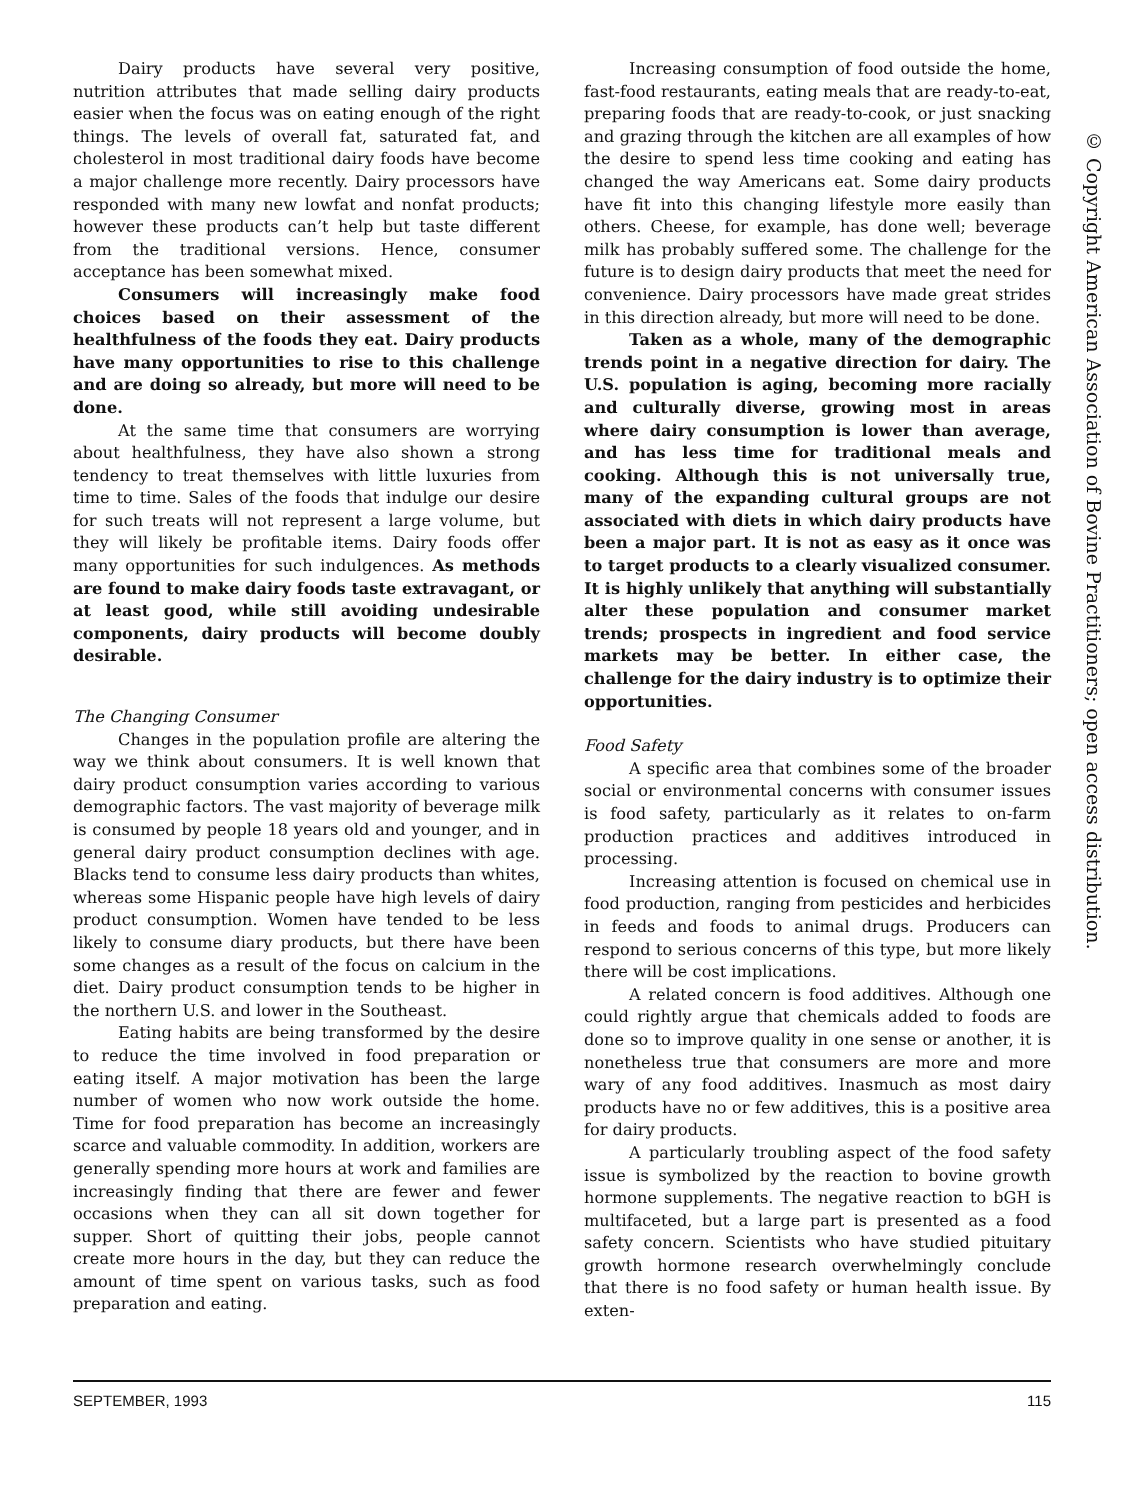Dairy products have several very positive, nutrition attributes that made selling dairy products easier when the focus was on eating enough of the right things. The levels of overall fat, saturated fat, and cholesterol in most traditional dairy foods have become a major challenge more recently. Dairy processors have responded with many new lowfat and nonfat products; however these products can’t help but taste different from the traditional versions. Hence, consumer acceptance has been somewhat mixed.
Consumers will increasingly make food choices based on their assessment of the healthfulness of the foods they eat. Dairy products have many opportunities to rise to this challenge and are doing so already, but more will need to be done.
At the same time that consumers are worrying about healthfulness, they have also shown a strong tendency to treat themselves with little luxuries from time to time. Sales of the foods that indulge our desire for such treats will not represent a large volume, but they will likely be profitable items. Dairy foods offer many opportunities for such indulgences. As methods are found to make dairy foods taste extravagant, or at least good, while still avoiding undesirable components, dairy products will become doubly desirable.
The Changing Consumer
Changes in the population profile are altering the way we think about consumers. It is well known that dairy product consumption varies according to various demographic factors. The vast majority of beverage milk is consumed by people 18 years old and younger, and in general dairy product consumption declines with age. Blacks tend to consume less dairy products than whites, whereas some Hispanic people have high levels of dairy product consumption. Women have tended to be less likely to consume diary products, but there have been some changes as a result of the focus on calcium in the diet. Dairy product consumption tends to be higher in the northern U.S. and lower in the Southeast.
Eating habits are being transformed by the desire to reduce the time involved in food preparation or eating itself. A major motivation has been the large number of women who now work outside the home. Time for food preparation has become an increasingly scarce and valuable commodity. In addition, workers are generally spending more hours at work and families are increasingly finding that there are fewer and fewer occasions when they can all sit down together for supper. Short of quitting their jobs, people cannot create more hours in the day, but they can reduce the amount of time spent on various tasks, such as food preparation and eating.
Increasing consumption of food outside the home, fast-food restaurants, eating meals that are ready-to-eat, preparing foods that are ready-to-cook, or just snacking and grazing through the kitchen are all examples of how the desire to spend less time cooking and eating has changed the way Americans eat. Some dairy products have fit into this changing lifestyle more easily than others. Cheese, for example, has done well; beverage milk has probably suffered some. The challenge for the future is to design dairy products that meet the need for convenience. Dairy processors have made great strides in this direction already, but more will need to be done.
Taken as a whole, many of the demographic trends point in a negative direction for dairy. The U.S. population is aging, becoming more racially and culturally diverse, growing most in areas where dairy consumption is lower than average, and has less time for traditional meals and cooking. Although this is not universally true, many of the expanding cultural groups are not associated with diets in which dairy products have been a major part. It is not as easy as it once was to target products to a clearly visualized consumer. It is highly unlikely that anything will substantially alter these population and consumer market trends; prospects in ingredient and food service markets may be better. In either case, the challenge for the dairy industry is to optimize their opportunities.
Food Safety
A specific area that combines some of the broader social or environmental concerns with consumer issues is food safety, particularly as it relates to on-farm production practices and additives introduced in processing.
Increasing attention is focused on chemical use in food production, ranging from pesticides and herbicides in feeds and foods to animal drugs. Producers can respond to serious concerns of this type, but more likely there will be cost implications.
A related concern is food additives. Although one could rightly argue that chemicals added to foods are done so to improve quality in one sense or another, it is nonetheless true that consumers are more and more wary of any food additives. Inasmuch as most dairy products have no or few additives, this is a positive area for dairy products.
A particularly troubling aspect of the food safety issue is symbolized by the reaction to bovine growth hormone supplements. The negative reaction to bGH is multifaceted, but a large part is presented as a food safety concern. Scientists who have studied pituitary growth hormone research overwhelmingly conclude that there is no food safety or human health issue. By exten-
© Copyright American Association of Bovine Practitioners; open access distribution.
SEPTEMBER, 1993 115